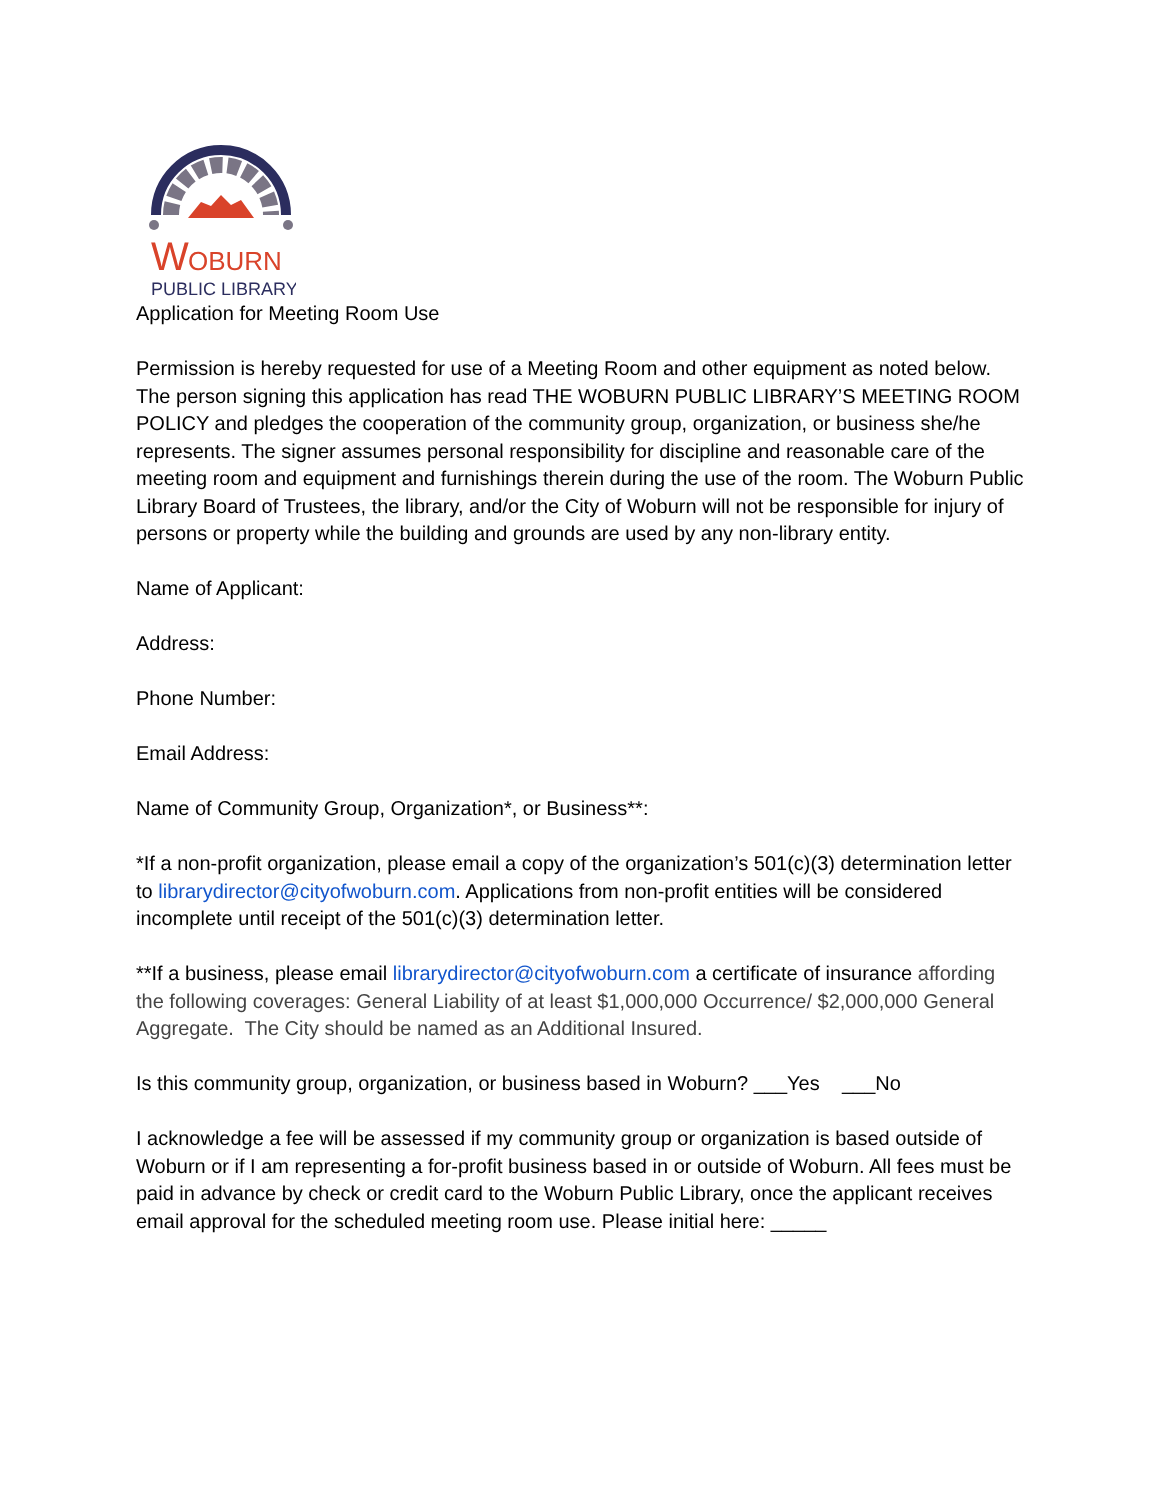W
OBURN
PUBLIC LIBRARY
Application for Meeting Room Use
Permission is hereby requested for use of a Meeting Room and other equipment as noted below. The person signing this application has read THE WOBURN PUBLIC LIBRARY’S MEETING ROOM POLICY and pledges the cooperation of the community group, organization, or business she/he represents. The signer assumes personal responsibility for discipline and reasonable care of the meeting room and equipment and furnishings therein during the use of the room. The Woburn Public Library Board of Trustees, the library, and/or the City of Woburn will not be responsible for injury of persons or property while the building and grounds are used by any non-library entity.
Name of Applicant:
Address:
Phone Number:
Email Address:
Name of Community Group, Organization*, or Business**:
*If a non-profit organization, please email a copy of the organization’s 501(c)(3) determination letter to librarydirector@cityofwoburn.com. Applications from non-profit entities will be considered incomplete until receipt of the 501(c)(3) determination letter.
**If a business, please email librarydirector@cityofwoburn.com a certificate of insurance affording the following coverages: General Liability of at least $1,000,000 Occurrence/ $2,000,000 General Aggregate. The City should be named as an Additional Insured.
Is this community group, organization, or business based in Woburn? ___Yes ___No
I acknowledge a fee will be assessed if my community group or organization is based outside of Woburn or if I am representing a for-profit business based in or outside of Woburn. All fees must be paid in advance by check or credit card to the Woburn Public Library, once the applicant receives email approval for the scheduled meeting room use. Please initial here: _____